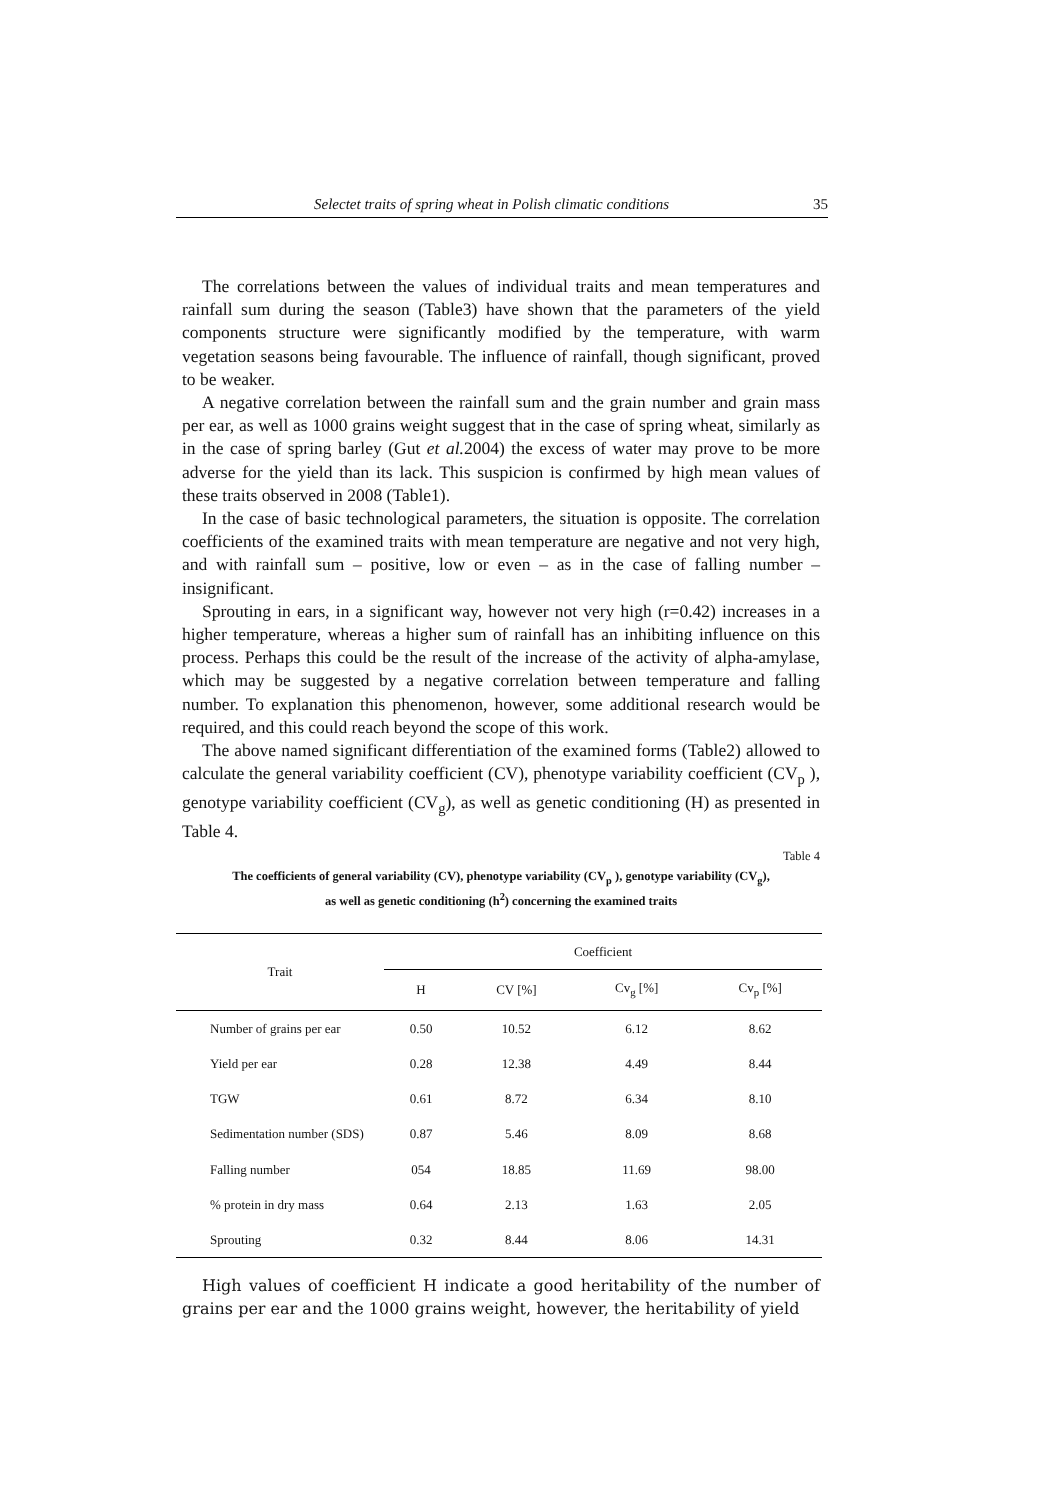Selectet traits of spring wheat in Polish climatic conditions 35
The correlations between the values of individual traits and mean temperatures and rainfall sum during the season (Table3) have shown that the parameters of the yield components structure were significantly modified by the temperature, with warm vegetation seasons being favourable. The influence of rainfall, though significant, proved to be weaker.
A negative correlation between the rainfall sum and the grain number and grain mass per ear, as well as 1000 grains weight suggest that in the case of spring wheat, similarly as in the case of spring barley (Gut et al. 2004) the excess of water may prove to be more adverse for the yield than its lack. This suspicion is confirmed by high mean values of these traits observed in 2008 (Table1).
In the case of basic technological parameters, the situation is opposite. The correlation coefficients of the examined traits with mean temperature are negative and not very high, and with rainfall sum – positive, low or even – as in the case of falling number – insignificant.
Sprouting in ears, in a significant way, however not very high (r=0.42) increases in a higher temperature, whereas a higher sum of rainfall has an inhibiting influence on this process. Perhaps this could be the result of the increase of the activity of alpha-amylase, which may be suggested by a negative correlation between temperature and falling number. To explanation this phenomenon, however, some additional research would be required, and this could reach beyond the scope of this work.
The above named significant differentiation of the examined forms (Table2) allowed to calculate the general variability coefficient (CV), phenotype variability coefficient (CV<sub>p</sub> ), genotype variability coefficient (CV<sub>g</sub>), as well as genetic conditioning (H) as presented in Table 4.
Table 4
The coefficients of general variability (CV), phenotype variability (CV<sub>p</sub> ), genotype variability (CV<sub>g</sub>),
as well as genetic conditioning (h<sup>2</sup>) concerning the examined traits
| Trait | Coefficient | | | |
| --- | --- | --- | --- | --- |
| | H | CV [%] | Cv<sub>g</sub> [%] | Cv<sub>p</sub> [%] |
| Number of grains per ear | 0.50 | 10.52 | 6.12 | 8.62 |
| Yield per ear | 0.28 | 12.38 | 4.49 | 8.44 |
| TGW | 0.61 | 8.72 | 6.34 | 8.10 |
| Sedimentation number (SDS) | 0.87 | 5.46 | 8.09 | 8.68 |
| Falling number | 054 | 18.85 | 11.69 | 98.00 |
| % protein in dry mass | 0.64 | 2.13 | 1.63 | 2.05 |
| Sprouting | 0.32 | 8.44 | 8.06 | 14.31 |
High values of coefficient H indicate a good heritability of the number of grains per ear and the 1000 grains weight, however, the heritability of yield